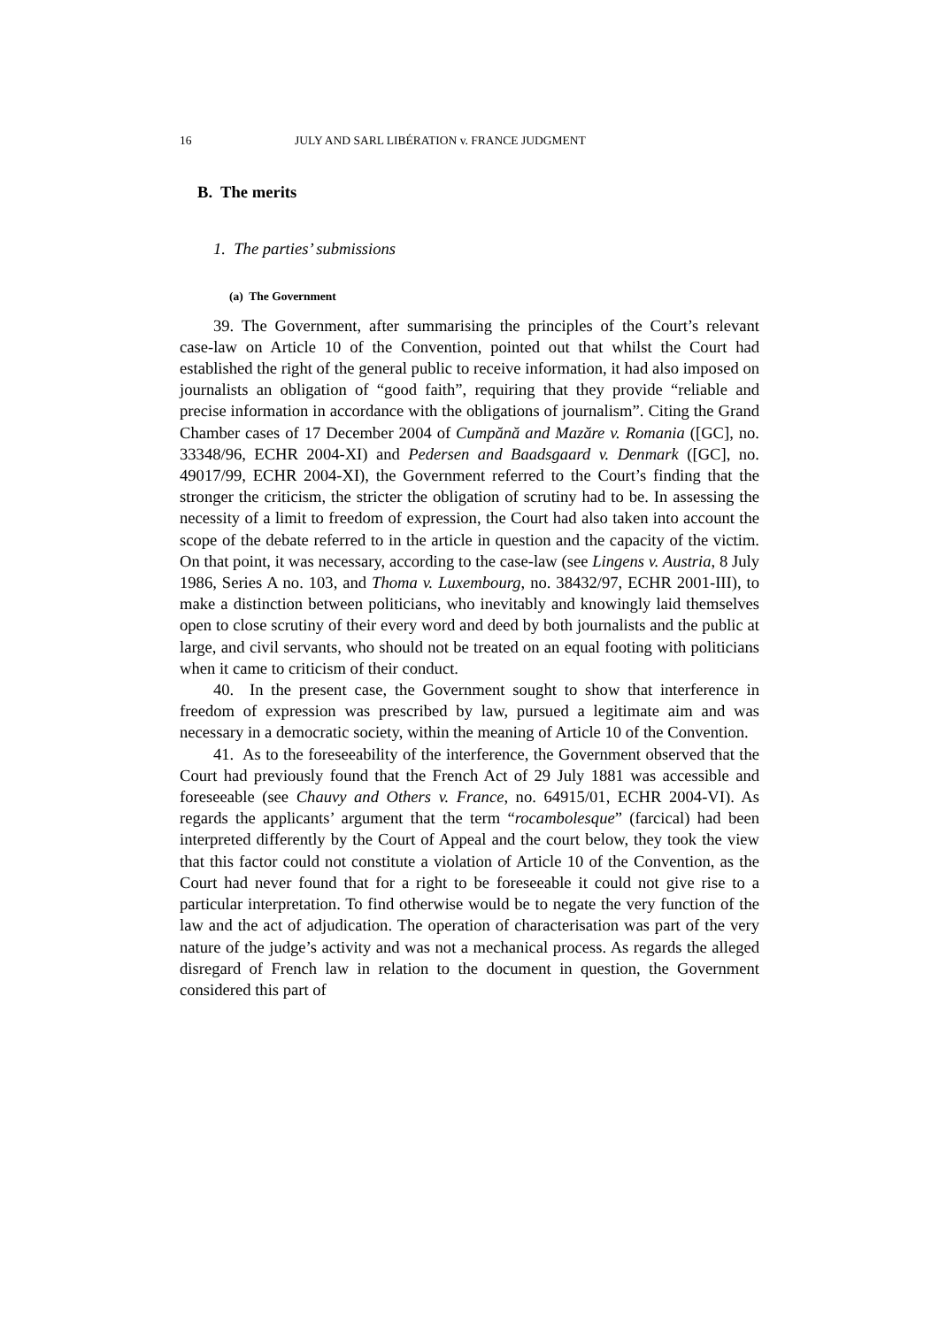16 JULY AND SARL LIBÉRATION v. FRANCE JUDGMENT
B. The merits
1. The parties’ submissions
(a) The Government
39. The Government, after summarising the principles of the Court’s relevant case-law on Article 10 of the Convention, pointed out that whilst the Court had established the right of the general public to receive information, it had also imposed on journalists an obligation of “good faith”, requiring that they provide “reliable and precise information in accordance with the obligations of journalism”. Citing the Grand Chamber cases of 17 December 2004 of Cumpănă and Mazăre v. Romania ([GC], no. 33348/96, ECHR 2004-XI) and Pedersen and Baadsgaard v. Denmark ([GC], no. 49017/99, ECHR 2004-XI), the Government referred to the Court’s finding that the stronger the criticism, the stricter the obligation of scrutiny had to be. In assessing the necessity of a limit to freedom of expression, the Court had also taken into account the scope of the debate referred to in the article in question and the capacity of the victim. On that point, it was necessary, according to the case-law (see Lingens v. Austria, 8 July 1986, Series A no. 103, and Thoma v. Luxembourg, no. 38432/97, ECHR 2001-III), to make a distinction between politicians, who inevitably and knowingly laid themselves open to close scrutiny of their every word and deed by both journalists and the public at large, and civil servants, who should not be treated on an equal footing with politicians when it came to criticism of their conduct.
40. In the present case, the Government sought to show that interference in freedom of expression was prescribed by law, pursued a legitimate aim and was necessary in a democratic society, within the meaning of Article 10 of the Convention.
41. As to the foreseeability of the interference, the Government observed that the Court had previously found that the French Act of 29 July 1881 was accessible and foreseeable (see Chauvy and Others v. France, no. 64915/01, ECHR 2004-VI). As regards the applicants’ argument that the term “rocambolesque” (farcical) had been interpreted differently by the Court of Appeal and the court below, they took the view that this factor could not constitute a violation of Article 10 of the Convention, as the Court had never found that for a right to be foreseeable it could not give rise to a particular interpretation. To find otherwise would be to negate the very function of the law and the act of adjudication. The operation of characterisation was part of the very nature of the judge’s activity and was not a mechanical process. As regards the alleged disregard of French law in relation to the document in question, the Government considered this part of